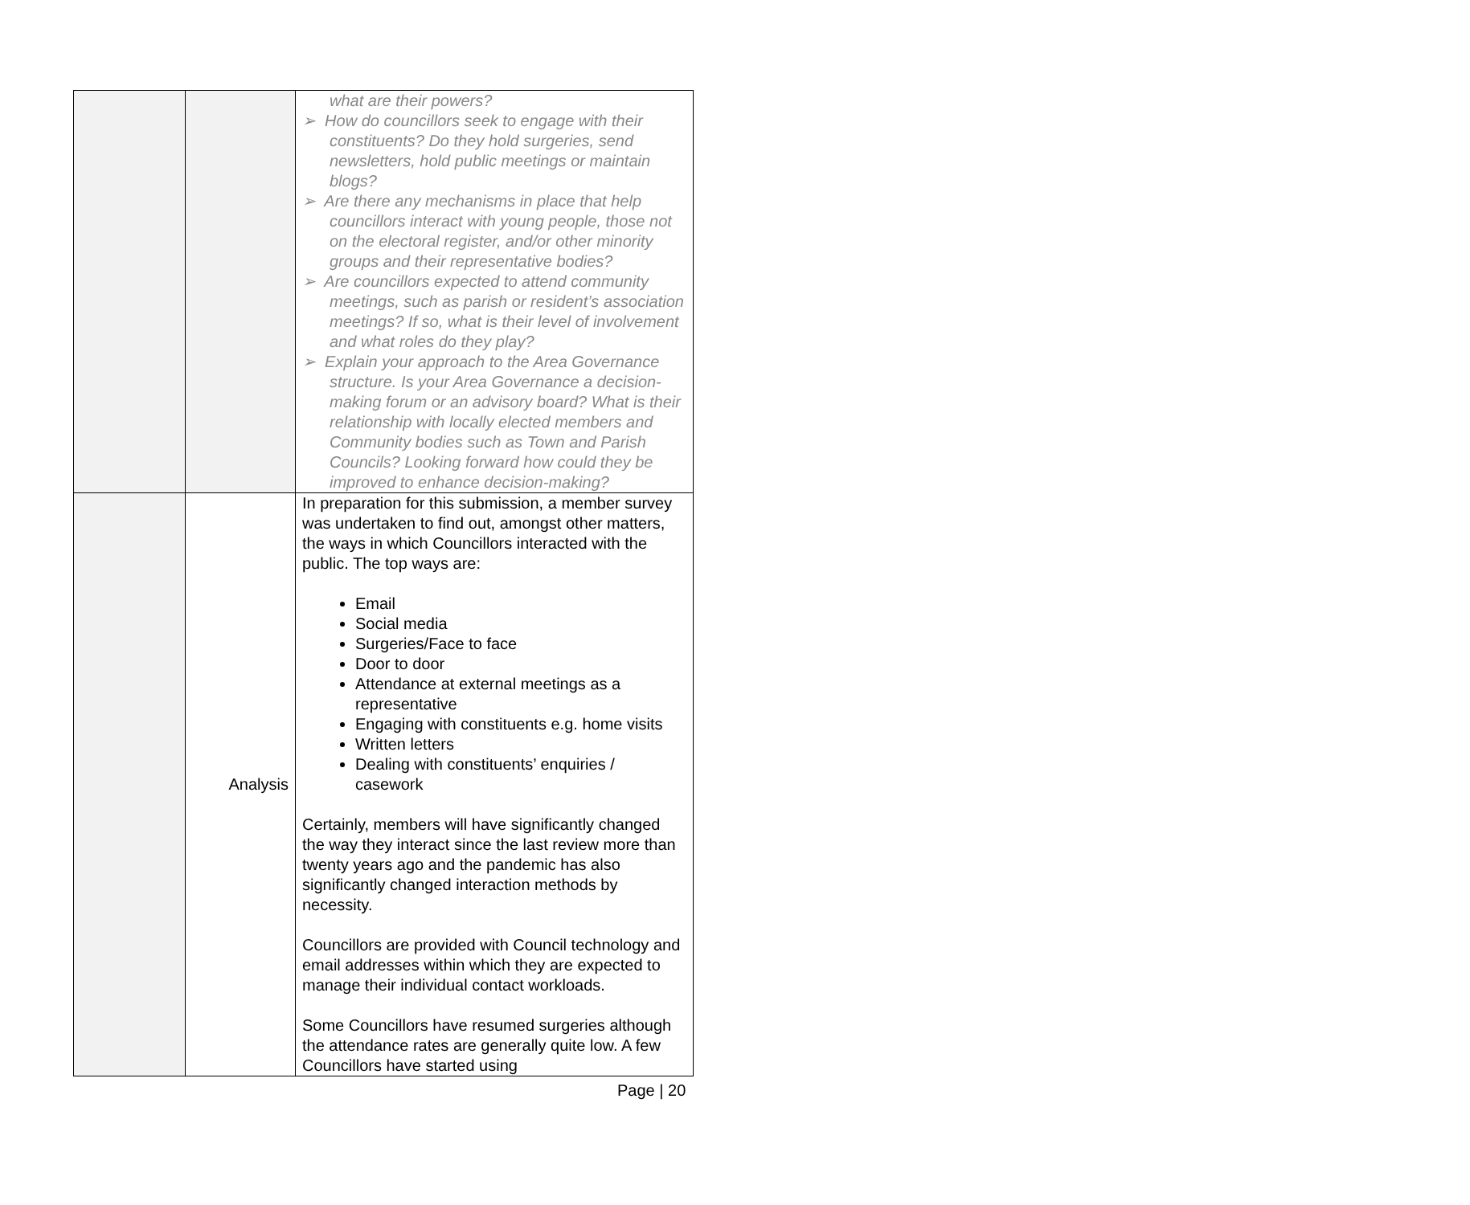| | | what are their powers? ➢ How do councillors seek to engage with their constituents? Do they hold surgeries, send newsletters, hold public meetings or maintain blogs? ➢ Are there any mechanisms in place that help councillors interact with young people, those not on the electoral register, and/or other minority groups and their representative bodies? ➢ Are councillors expected to attend community meetings, such as parish or resident’s association meetings? If so, what is their level of involvement and what roles do they play? ➢ Explain your approach to the Area Governance structure. Is your Area Governance a decision-making forum or an advisory board? What is their relationship with locally elected members and Community bodies such as Town and Parish Councils? Looking forward how could they be improved to enhance decision-making? |
| | Analysis | In preparation for this submission, a member survey was undertaken to find out, amongst other matters, the ways in which Councillors interacted with the public. The top ways are: Email Social media Surgeries/Face to face Door to door Attendance at external meetings as a representative Engaging with constituents e.g. home visits Written letters Dealing with constituents’ enquiries / casework Certainly, members will have significantly changed the way they interact since the last review more than twenty years ago and the pandemic has also significantly changed interaction methods by necessity. Councillors are provided with Council technology and email addresses within which they are expected to manage their individual contact workloads. Some Councillors have resumed surgeries although the attendance rates are generally quite low. A few Councillors have started using |
Page | 20